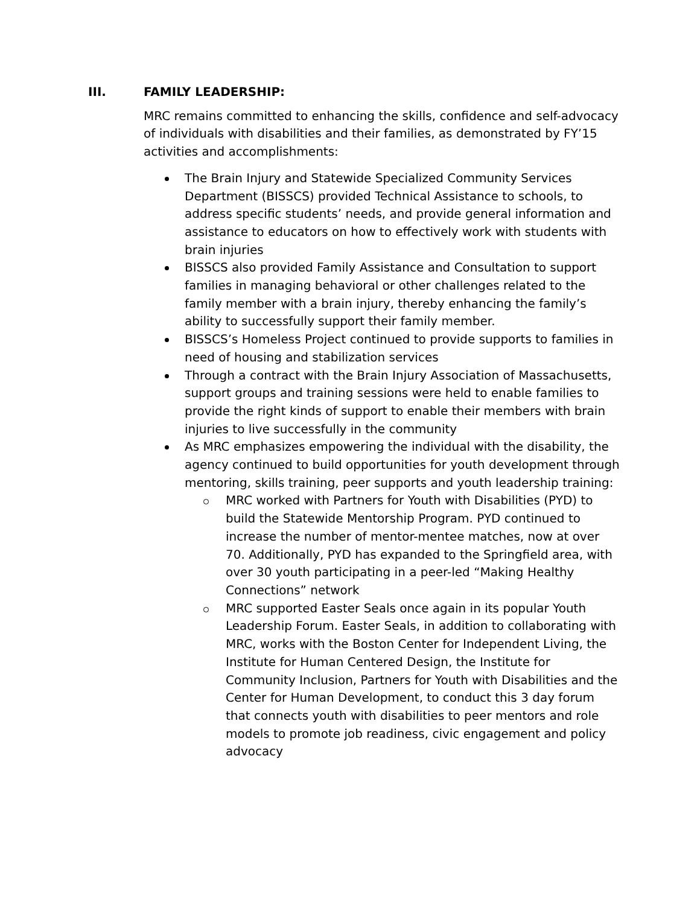III. FAMILY LEADERSHIP:
MRC remains committed to enhancing the skills, confidence and self-advocacy of individuals with disabilities and their families, as demonstrated by FY’15 activities and accomplishments:
The Brain Injury and Statewide Specialized Community Services Department (BISSCS) provided Technical Assistance to schools, to address specific students’ needs, and provide general information and assistance to educators on how to effectively work with students with brain injuries
BISSCS also provided Family Assistance and Consultation to support families in managing behavioral or other challenges related to the family member with a brain injury, thereby enhancing the family’s ability to successfully support their family member.
BISSCS’s Homeless Project continued to provide supports to families in need of housing and stabilization services
Through a contract with the Brain Injury Association of Massachusetts, support groups and training sessions were held to enable families to provide the right kinds of support to enable their members with brain injuries to live successfully in the community
As MRC emphasizes empowering the individual with the disability, the agency continued to build opportunities for youth development through mentoring, skills training, peer supports and youth leadership training:
MRC worked with Partners for Youth with Disabilities (PYD) to build the Statewide Mentorship Program. PYD continued to increase the number of mentor-mentee matches, now at over 70. Additionally, PYD has expanded to the Springfield area, with over 30 youth participating in a peer-led “Making Healthy Connections” network
MRC supported Easter Seals once again in its popular Youth Leadership Forum. Easter Seals, in addition to collaborating with MRC, works with the Boston Center for Independent Living, the Institute for Human Centered Design, the Institute for Community Inclusion, Partners for Youth with Disabilities and the Center for Human Development, to conduct this 3 day forum that connects youth with disabilities to peer mentors and role models to promote job readiness, civic engagement and policy advocacy